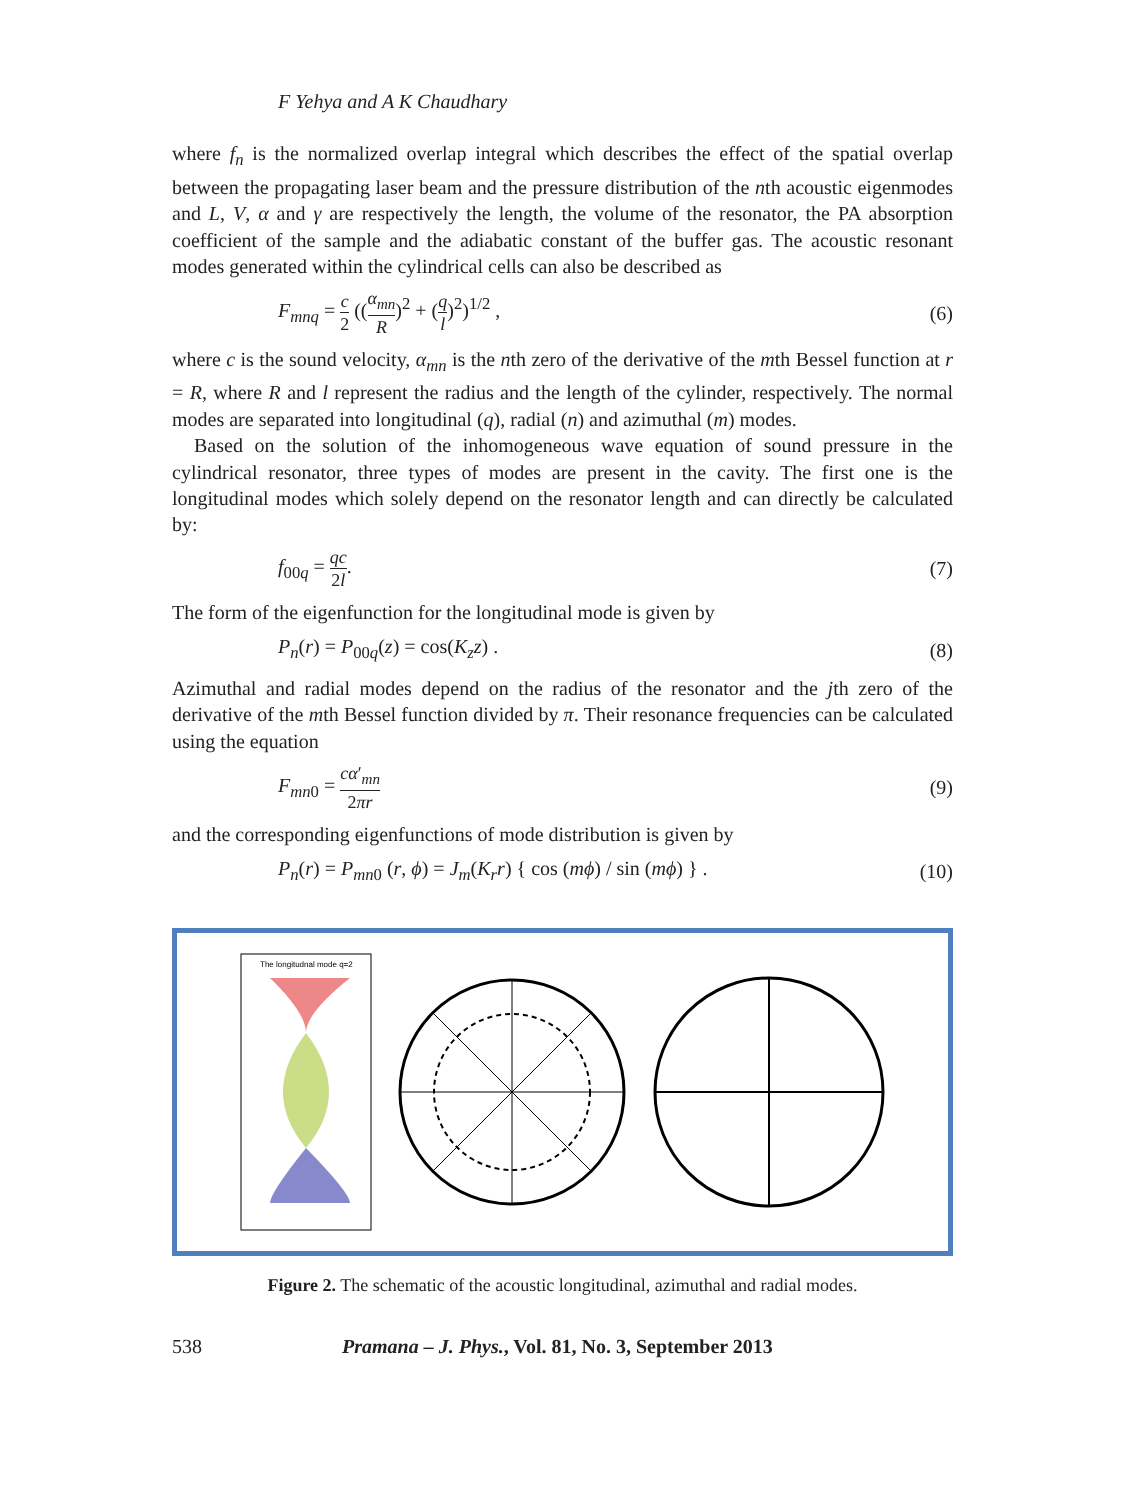F Yehya and A K Chaudhary
where f<sub>n</sub> is the normalized overlap integral which describes the effect of the spatial overlap between the propagating laser beam and the pressure distribution of the nth acoustic eigenmodes and L, V, α and γ are respectively the length, the volume of the resonator, the PA absorption coefficient of the sample and the adiabatic constant of the buffer gas. The acoustic resonant modes generated within the cylindrical cells can also be described as
F<sub>mnq</sub> = c 2 ((α<sub>mn</sub> R)<sup>2</sup> + (q l)<sup>2</sup>)<sup>1/2</sup> , (6)
where c is the sound velocity, α<sub>mn</sub> is the nth zero of the derivative of the mth Bessel function at r = R, where R and l represent the radius and the length of the cylinder, respectively. The normal modes are separated into longitudinal (q), radial (n) and azimuthal (m) modes.
Based on the solution of the inhomogeneous wave equation of sound pressure in the cylindrical resonator, three types of modes are present in the cavity. The first one is the longitudinal modes which solely depend on the resonator length and can directly be calculated by:
f<sub>00q</sub> = qc 2l. (7)
The form of the eigenfunction for the longitudinal mode is given by
P<sub>n</sub>(r) = P<sub>00q</sub>(z) = cos(K<sub>z</sub>z) . (8)
Azimuthal and radial modes depend on the radius of the resonator and the jth zero of the derivative of the mth Bessel function divided by π. Their resonance frequencies can be calculated using the equation
F<sub>mn0</sub> = cα′<sub>mn</sub> 2πr (9)
and the corresponding eigenfunctions of mode distribution is given by
P<sub>n</sub>(r) = P<sub>mn0</sub> (r, ϕ) = J<sub>m</sub>(K<sub>r</sub>r) { cos (mϕ) / sin (mϕ) } . (10)
The longitudnal mode q=2
Figure 2. The schematic of the acoustic longitudinal, azimuthal and radial modes.
538 Pramana – J. Phys., Vol. 81, No. 3, September 2013